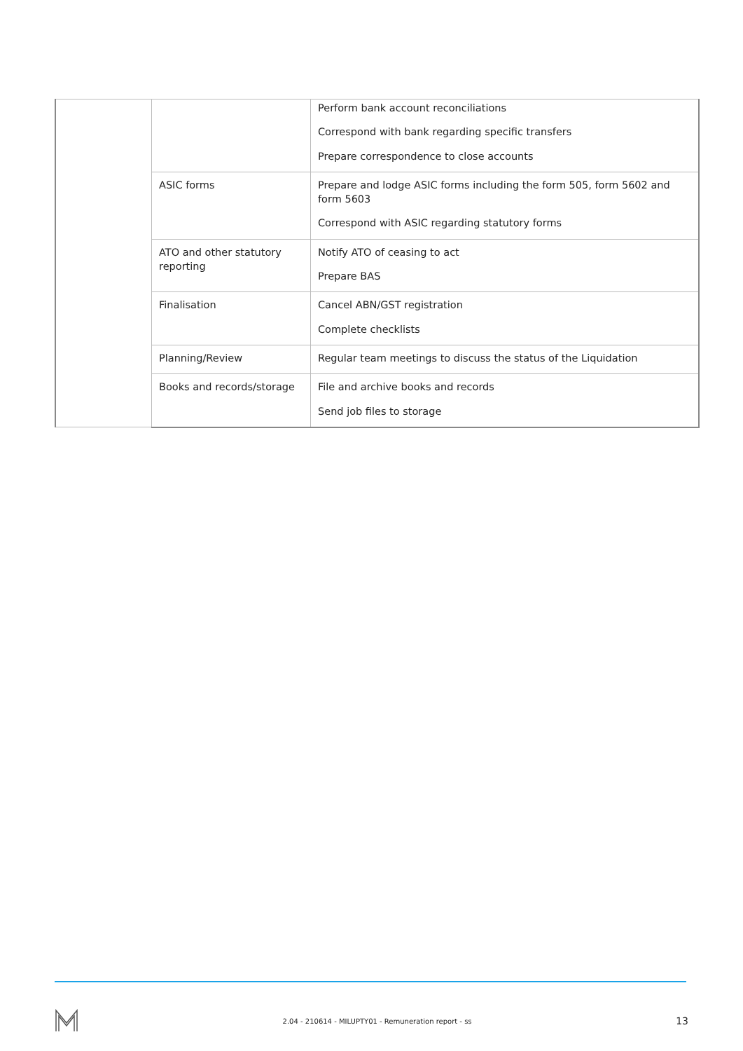| | | Perform bank account reconciliations Correspond with bank regarding specific transfers Prepare correspondence to close accounts |
| | ASIC forms | Prepare and lodge ASIC forms including the form 505, form 5602 and form 5603 Correspond with ASIC regarding statutory forms |
| | ATO and other statutory reporting | Notify ATO of ceasing to act Prepare BAS |
| | Finalisation | Cancel ABN/GST registration Complete checklists |
| | Planning/Review | Regular team meetings to discuss the status of the Liquidation |
| | Books and records/storage | File and archive books and records Send job files to storage |
2.04 - 210614 - MILUPTY01 - Remuneration report - ss 13